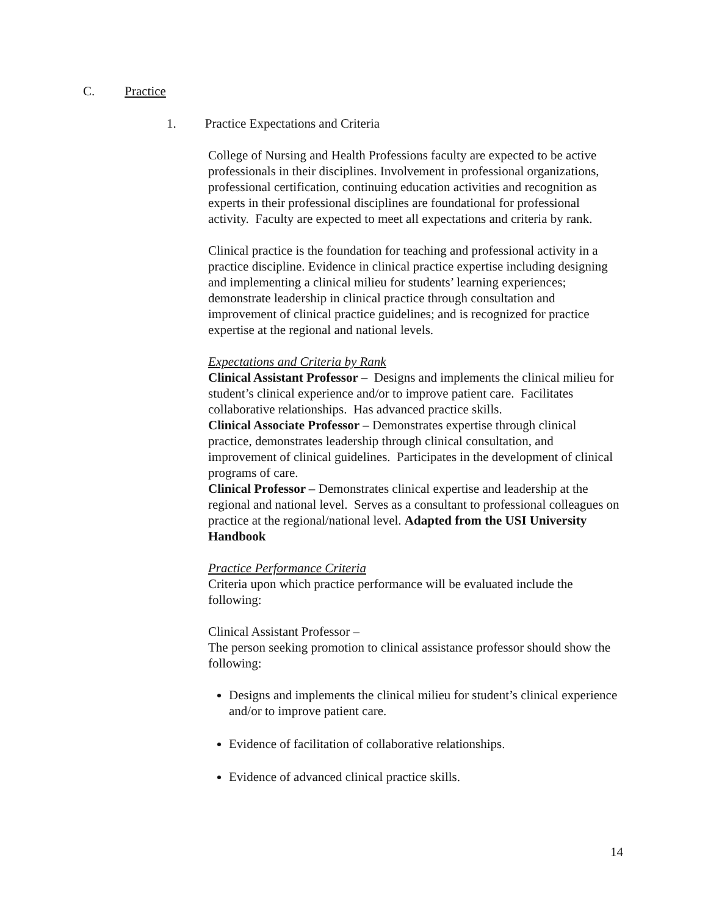C. Practice
1. Practice Expectations and Criteria
College of Nursing and Health Professions faculty are expected to be active professionals in their disciplines. Involvement in professional organizations, professional certification, continuing education activities and recognition as experts in their professional disciplines are foundational for professional activity. Faculty are expected to meet all expectations and criteria by rank.
Clinical practice is the foundation for teaching and professional activity in a practice discipline. Evidence in clinical practice expertise including designing and implementing a clinical milieu for students’ learning experiences; demonstrate leadership in clinical practice through consultation and improvement of clinical practice guidelines; and is recognized for practice expertise at the regional and national levels.
Expectations and Criteria by Rank
Clinical Assistant Professor – Designs and implements the clinical milieu for student’s clinical experience and/or to improve patient care. Facilitates collaborative relationships. Has advanced practice skills.
Clinical Associate Professor – Demonstrates expertise through clinical practice, demonstrates leadership through clinical consultation, and improvement of clinical guidelines. Participates in the development of clinical programs of care.
Clinical Professor – Demonstrates clinical expertise and leadership at the regional and national level. Serves as a consultant to professional colleagues on practice at the regional/national level. Adapted from the USI University Handbook
Practice Performance Criteria
Criteria upon which practice performance will be evaluated include the following:
Clinical Assistant Professor –
The person seeking promotion to clinical assistance professor should show the following:
Designs and implements the clinical milieu for student’s clinical experience and/or to improve patient care.
Evidence of facilitation of collaborative relationships.
Evidence of advanced clinical practice skills.
14